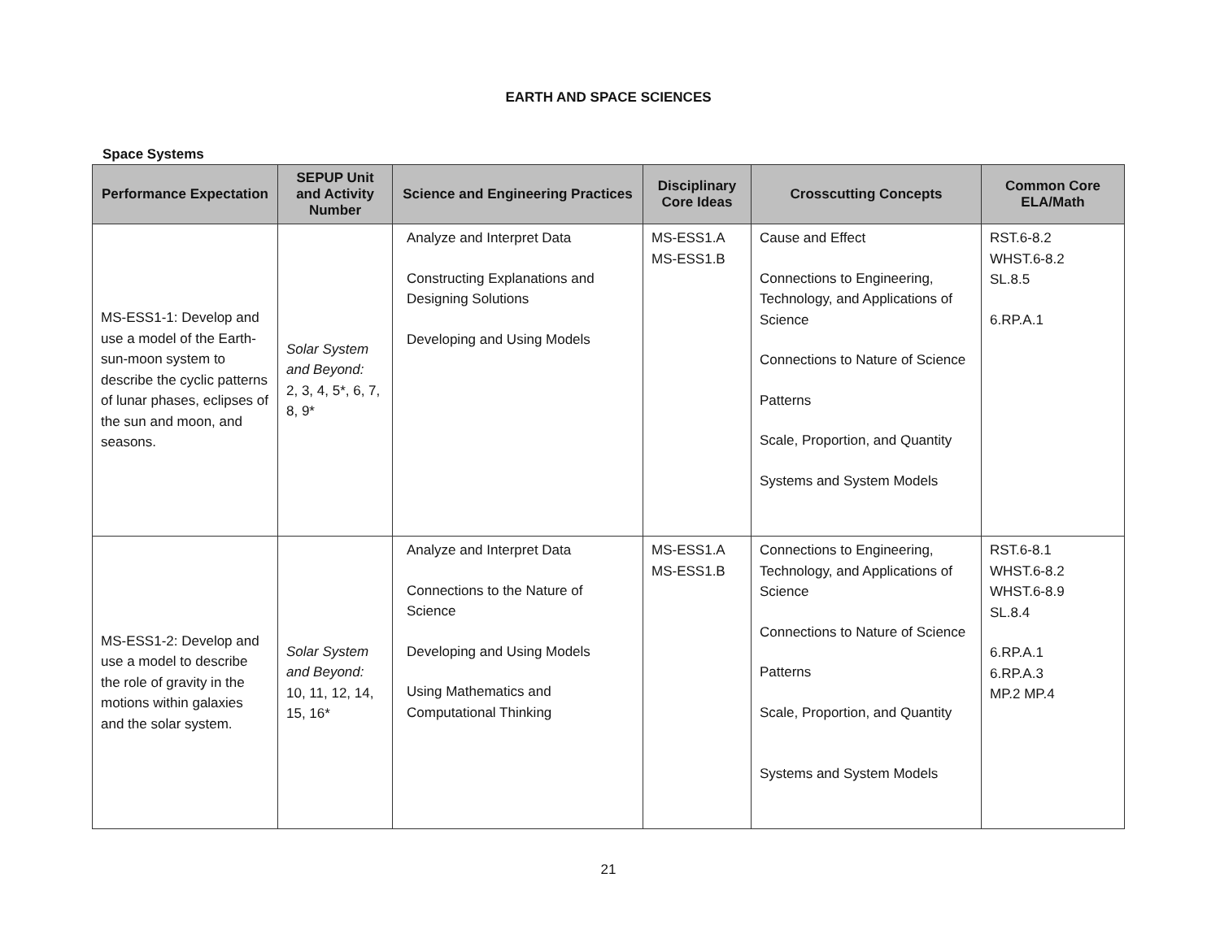EARTH AND SPACE SCIENCES
Space Systems
| Performance Expectation | SEPUP Unit and Activity Number | Science and Engineering Practices | Disciplinary Core Ideas | Crosscutting Concepts | Common Core ELA/Math |
| --- | --- | --- | --- | --- | --- |
| MS-ESS1-1: Develop and use a model of the Earth-sun-moon system to describe the cyclic patterns of lunar phases, eclipses of the sun and moon, and seasons. | Solar System and Beyond: 2, 3, 4, 5*, 6, 7, 8, 9* | Analyze and Interpret Data Constructing Explanations and Designing Solutions Developing and Using Models | MS-ESS1.A MS-ESS1.B | Cause and Effect Connections to Engineering, Technology, and Applications of Science Connections to Nature of Science Patterns Scale, Proportion, and Quantity Systems and System Models | RST.6-8.2 WHST.6-8.2 SL.8.5 6.RP.A.1 |
| MS-ESS1-2: Develop and use a model to describe the role of gravity in the motions within galaxies and the solar system. | Solar System and Beyond: 10, 11, 12, 14, 15, 16* | Analyze and Interpret Data Connections to the Nature of Science Developing and Using Models Using Mathematics and Computational Thinking | MS-ESS1.A MS-ESS1.B | Connections to Engineering, Technology, and Applications of Science Connections to Nature of Science Patterns Scale, Proportion, and Quantity Systems and System Models | RST.6-8.1 WHST.6-8.2 WHST.6-8.9 SL.8.4 6.RP.A.1 6.RP.A.3 MP.2 MP.4 |
21